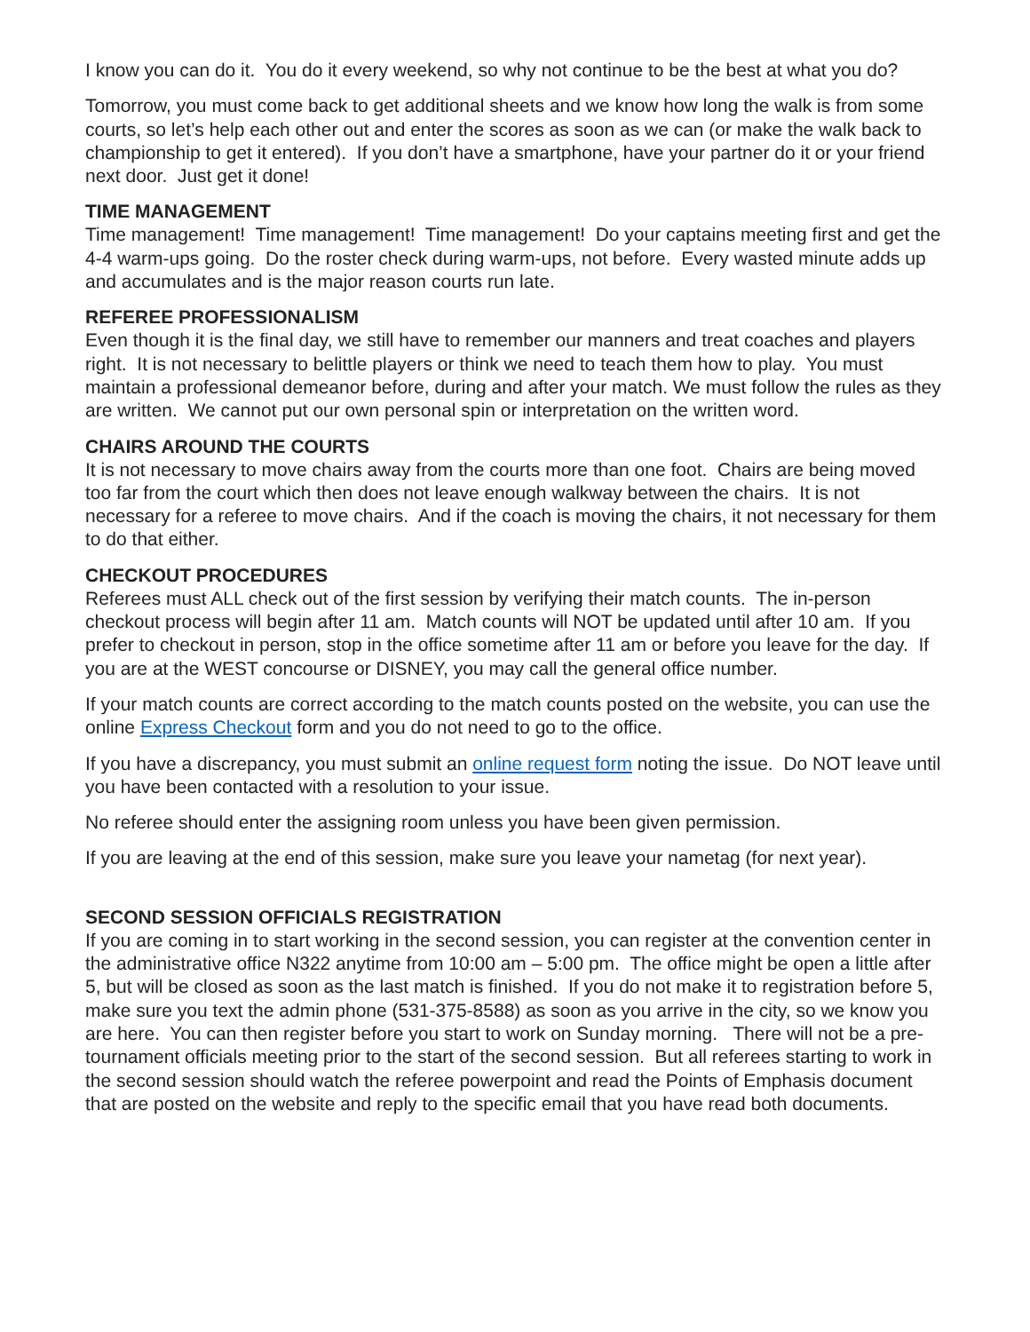I know you can do it. You do it every weekend, so why not continue to be the best at what you do?
Tomorrow, you must come back to get additional sheets and we know how long the walk is from some courts, so let’s help each other out and enter the scores as soon as we can (or make the walk back to championship to get it entered). If you don’t have a smartphone, have your partner do it or your friend next door. Just get it done!
TIME MANAGEMENT
Time management! Time management! Time management! Do your captains meeting first and get the 4-4 warm-ups going. Do the roster check during warm-ups, not before. Every wasted minute adds up and accumulates and is the major reason courts run late.
REFEREE PROFESSIONALISM
Even though it is the final day, we still have to remember our manners and treat coaches and players right. It is not necessary to belittle players or think we need to teach them how to play. You must maintain a professional demeanor before, during and after your match. We must follow the rules as they are written. We cannot put our own personal spin or interpretation on the written word.
CHAIRS AROUND THE COURTS
It is not necessary to move chairs away from the courts more than one foot. Chairs are being moved too far from the court which then does not leave enough walkway between the chairs. It is not necessary for a referee to move chairs. And if the coach is moving the chairs, it not necessary for them to do that either.
CHECKOUT PROCEDURES
Referees must ALL check out of the first session by verifying their match counts. The in-person checkout process will begin after 11 am. Match counts will NOT be updated until after 10 am. If you prefer to checkout in person, stop in the office sometime after 11 am or before you leave for the day. If you are at the WEST concourse or DISNEY, you may call the general office number.
If your match counts are correct according to the match counts posted on the website, you can use the online Express Checkout form and you do not need to go to the office.
If you have a discrepancy, you must submit an online request form noting the issue. Do NOT leave until you have been contacted with a resolution to your issue.
No referee should enter the assigning room unless you have been given permission.
If you are leaving at the end of this session, make sure you leave your nametag (for next year).
SECOND SESSION OFFICIALS REGISTRATION
If you are coming in to start working in the second session, you can register at the convention center in the administrative office N322 anytime from 10:00 am – 5:00 pm. The office might be open a little after 5, but will be closed as soon as the last match is finished. If you do not make it to registration before 5, make sure you text the admin phone (531-375-8588) as soon as you arrive in the city, so we know you are here. You can then register before you start to work on Sunday morning. There will not be a pre-tournament officials meeting prior to the start of the second session. But all referees starting to work in the second session should watch the referee powerpoint and read the Points of Emphasis document that are posted on the website and reply to the specific email that you have read both documents.